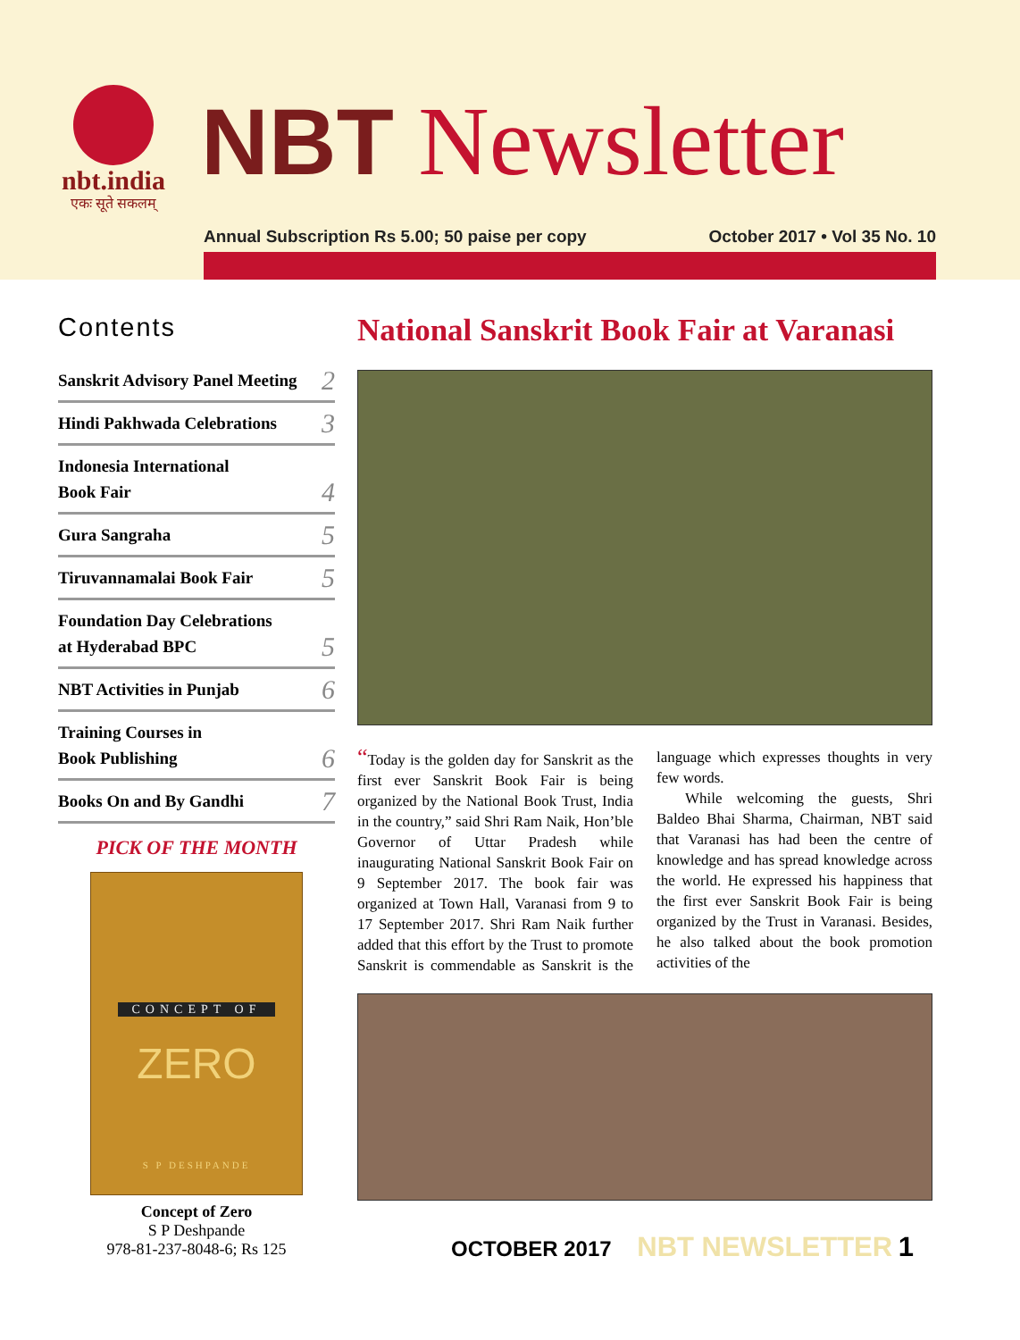nbt.india
एकः सूते सकलम्
NBT Newsletter
Annual Subscription Rs 5.00; 50 paise per copy October 2017 • Vol 35 No. 10
Contents
| Sanskrit Advisory Panel Meeting | 2 |
| Hindi Pakhwada Celebrations | 3 |
| Indonesia International Book Fair | 4 |
| Gura Sangraha | 5 |
| Tiruvannamalai Book Fair | 5 |
| Foundation Day Celebrations at Hyderabad BPC | 5 |
| NBT Activities in Punjab | 6 |
| Training Courses in Book Publishing | 6 |
| Books On and By Gandhi | 7 |
PICK OF THE MONTH
CONCEPT OF
ZERO
S P DESHPANDE
Concept of Zero
S P Deshpande
978-81-237-8048-6; Rs 125
National Sanskrit Book Fair at Varanasi
“Today is the golden day for Sanskrit as the first ever Sanskrit Book Fair is being organized by the National Book Trust, India in the country,” said Shri Ram Naik, Hon’ble Governor of Uttar Pradesh while inaugurating National Sanskrit Book Fair on 9 September 2017. The book fair was organized at Town Hall, Varanasi from 9 to 17 September 2017. Shri Ram Naik further added that this effort by the Trust to promote Sanskrit is commendable as Sanskrit is the language which expresses thoughts in very few words.
While welcoming the guests, Shri Baldeo Bhai Sharma, Chairman, NBT said that Varanasi has had been the centre of knowledge and has spread knowledge across the world. He expressed his happiness that the first ever Sanskrit Book Fair is being organized by the Trust in Varanasi. Besides, he also talked about the book promotion activities of the
OCTOBER 2017 NBT NEWSLETTER 1